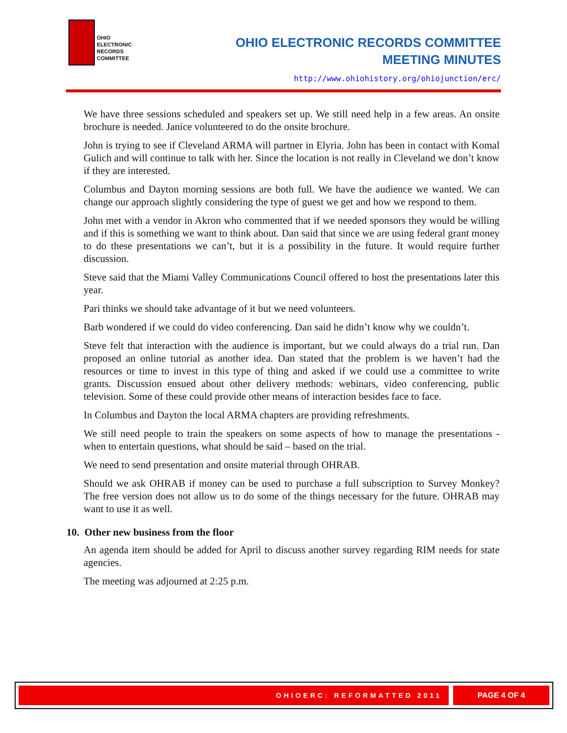OHIO
ELECTRONIC
RECORDS
COMMITTEE
OHIO ELECTRONIC RECORDS COMMITTEE
MEETING MINUTES
http://www.ohiohistory.org/ohiojunction/erc/
We have three sessions scheduled and speakers set up. We still need help in a few areas. An onsite brochure is needed. Janice volunteered to do the onsite brochure.
John is trying to see if Cleveland ARMA will partner in Elyria. John has been in contact with Komal Gulich and will continue to talk with her. Since the location is not really in Cleveland we don’t know if they are interested.
Columbus and Dayton morning sessions are both full. We have the audience we wanted. We can change our approach slightly considering the type of guest we get and how we respond to them.
John met with a vendor in Akron who commented that if we needed sponsors they would be willing and if this is something we want to think about. Dan said that since we are using federal grant money to do these presentations we can’t, but it is a possibility in the future. It would require further discussion.
Steve said that the Miami Valley Communications Council offered to host the presentations later this year.
Pari thinks we should take advantage of it but we need volunteers.
Barb wondered if we could do video conferencing. Dan said he didn’t know why we couldn’t.
Steve felt that interaction with the audience is important, but we could always do a trial run. Dan proposed an online tutorial as another idea. Dan stated that the problem is we haven’t had the resources or time to invest in this type of thing and asked if we could use a committee to write grants. Discussion ensued about other delivery methods: webinars, video conferencing, public television. Some of these could provide other means of interaction besides face to face.
In Columbus and Dayton the local ARMA chapters are providing refreshments.
We still need people to train the speakers on some aspects of how to manage the presentations - when to entertain questions, what should be said – based on the trial.
We need to send presentation and onsite material through OHRAB.
Should we ask OHRAB if money can be used to purchase a full subscription to Survey Monkey? The free version does not allow us to do some of the things necessary for the future. OHRAB may want to use it as well.
10. Other new business from the floor
An agenda item should be added for April to discuss another survey regarding RIM needs for state agencies.
The meeting was adjourned at 2:25 p.m.
OHIOERC: REFORMATTED 2011 PAGE 4 OF 4